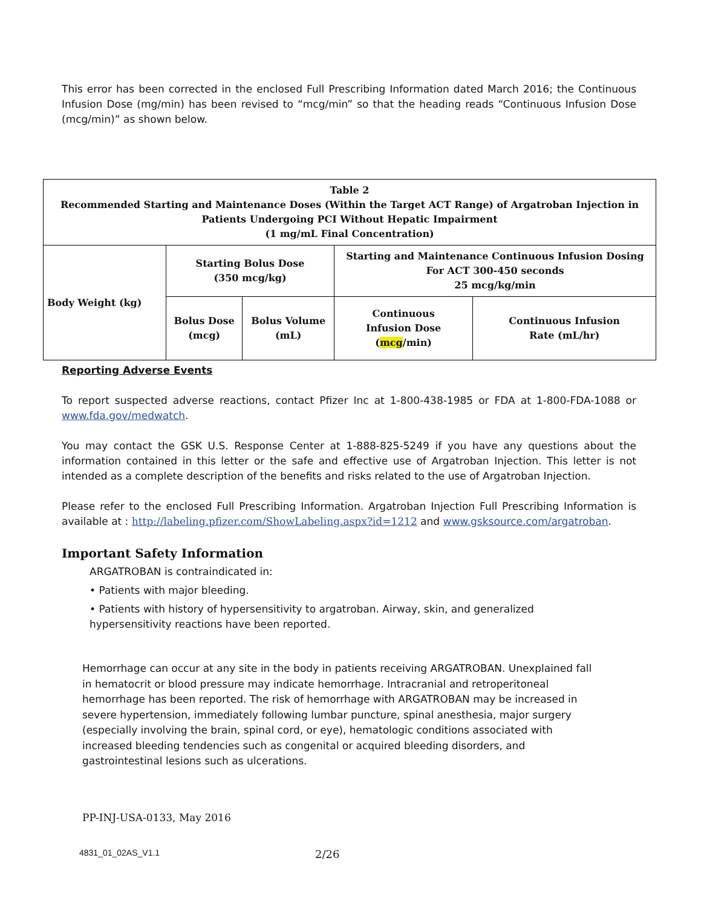This error has been corrected in the enclosed Full Prescribing Information dated March 2016; the Continuous Infusion Dose (mg/min) has been revised to “mcg/min” so that the heading reads “Continuous Infusion Dose (mcg/min)” as shown below.
| Table 2 Recommended Starting and Maintenance Doses (Within the Target ACT Range) of Argatroban Injection in Patients Undergoing PCI Without Hepatic Impairment (1 mg/mL Final Concentration) | | | | |
| Body Weight (kg) | Starting Bolus Dose (350 mcg/kg) | | Starting and Maintenance Continuous Infusion Dosing For ACT 300-450 seconds 25 mcg/kg/min | |
| | Bolus Dose (mcg) | Bolus Volume (mL) | Continuous Infusion Dose ( mcg /min) | Continuous Infusion Rate (mL/hr) |
Reporting Adverse Events
To report suspected adverse reactions, contact Pfizer Inc at 1-800-438-1985 or FDA at 1-800-FDA-1088 or www.fda.gov/medwatch.
You may contact the GSK U.S. Response Center at 1-888-825-5249 if you have any questions about the information contained in this letter or the safe and effective use of Argatroban Injection. This letter is not intended as a complete description of the benefits and risks related to the use of Argatroban Injection.
Please refer to the enclosed Full Prescribing Information. Argatroban Injection Full Prescribing Information is available at : http://labeling.pfizer.com/ShowLabeling.aspx?id=1212 and www.gsksource.com/argatroban.
Important Safety Information
ARGATROBAN is contraindicated in:
• Patients with major bleeding.
• Patients with history of hypersensitivity to argatroban. Airway, skin, and generalized
hypersensitivity reactions have been reported.
Hemorrhage can occur at any site in the body in patients receiving ARGATROBAN. Unexplained fall in hematocrit or blood pressure may indicate hemorrhage. Intracranial and retroperitoneal hemorrhage has been reported. The risk of hemorrhage with ARGATROBAN may be increased in severe hypertension, immediately following lumbar puncture, spinal anesthesia, major surgery (especially involving the brain, spinal cord, or eye), hematologic conditions associated with increased bleeding tendencies such as congenital or acquired bleeding disorders, and gastrointestinal lesions such as ulcerations.
PP-INJ-USA-0133, May 2016
4831_01_02AS_V1.1 2/26